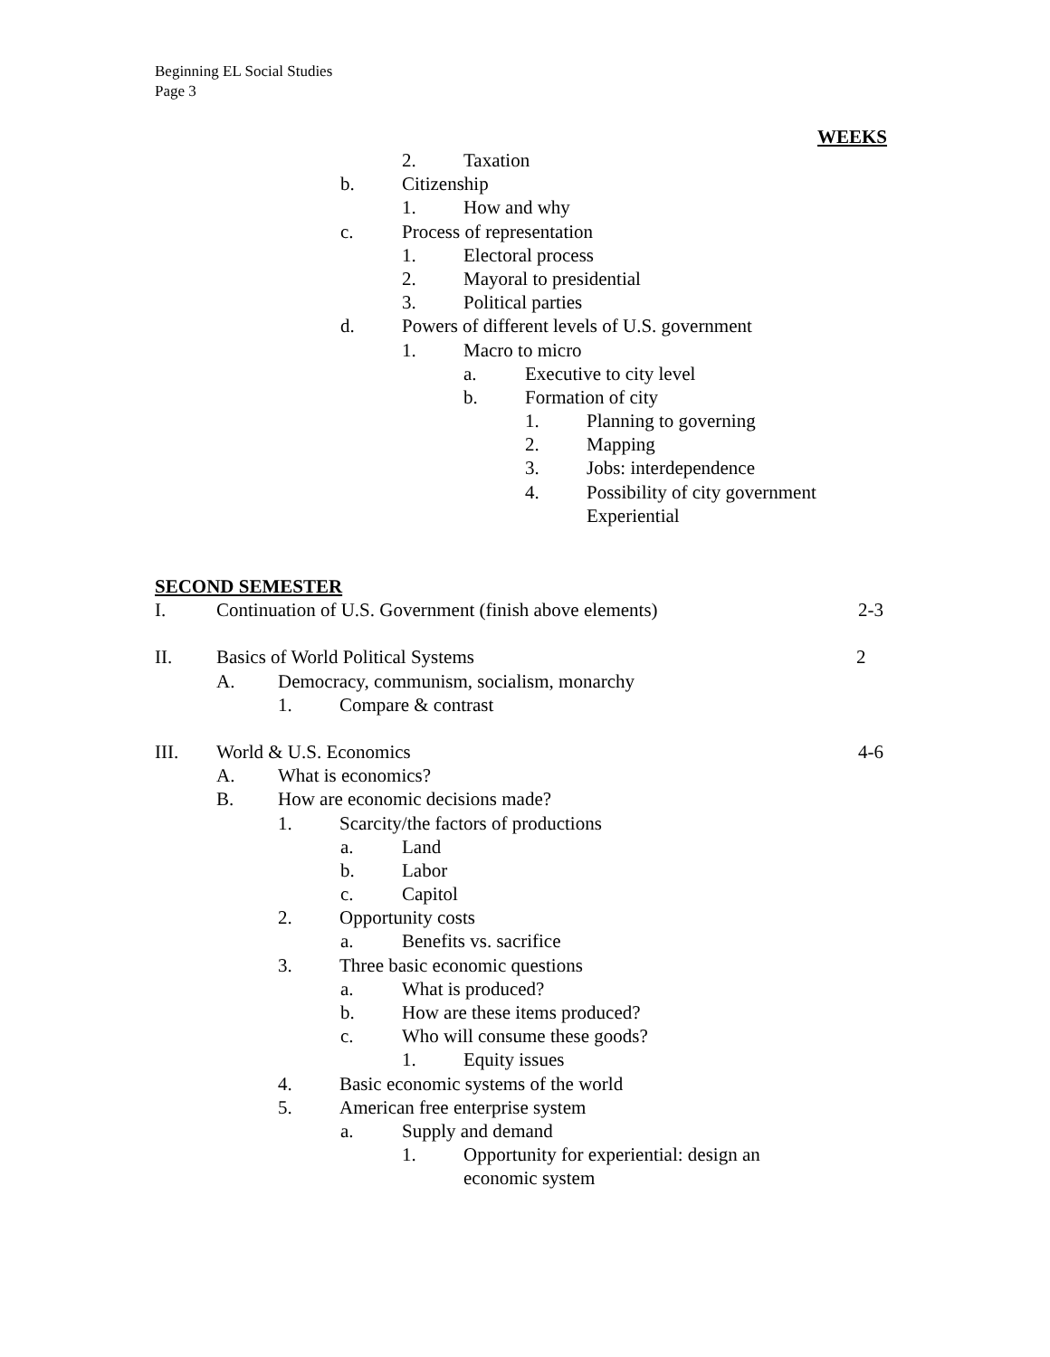Beginning EL Social Studies
Page 3
WEEKS
2. Taxation
b. Citizenship
1. How and why
c. Process of representation
1. Electoral process
2. Mayoral to presidential
3. Political parties
d. Powers of different levels of U.S. government
1. Macro to micro
a. Executive to city level
b. Formation of city
1. Planning to governing
2. Mapping
3. Jobs: interdependence
4. Possibility of city government
Experiential
SECOND SEMESTER
I. Continuation of U.S. Government (finish above elements) 2-3
II. Basics of World Political Systems 2
A. Democracy, communism, socialism, monarchy
1. Compare & contrast
III. World & U.S. Economics 4-6
A. What is economics?
B. How are economic decisions made?
1. Scarcity/the factors of productions
a. Land
b. Labor
c. Capitol
2. Opportunity costs
a. Benefits vs. sacrifice
3. Three basic economic questions
a. What is produced?
b. How are these items produced?
c. Who will consume these goods?
1. Equity issues
4. Basic economic systems of the world
5. American free enterprise system
a. Supply and demand
1. Opportunity for experiential: design an
economic system